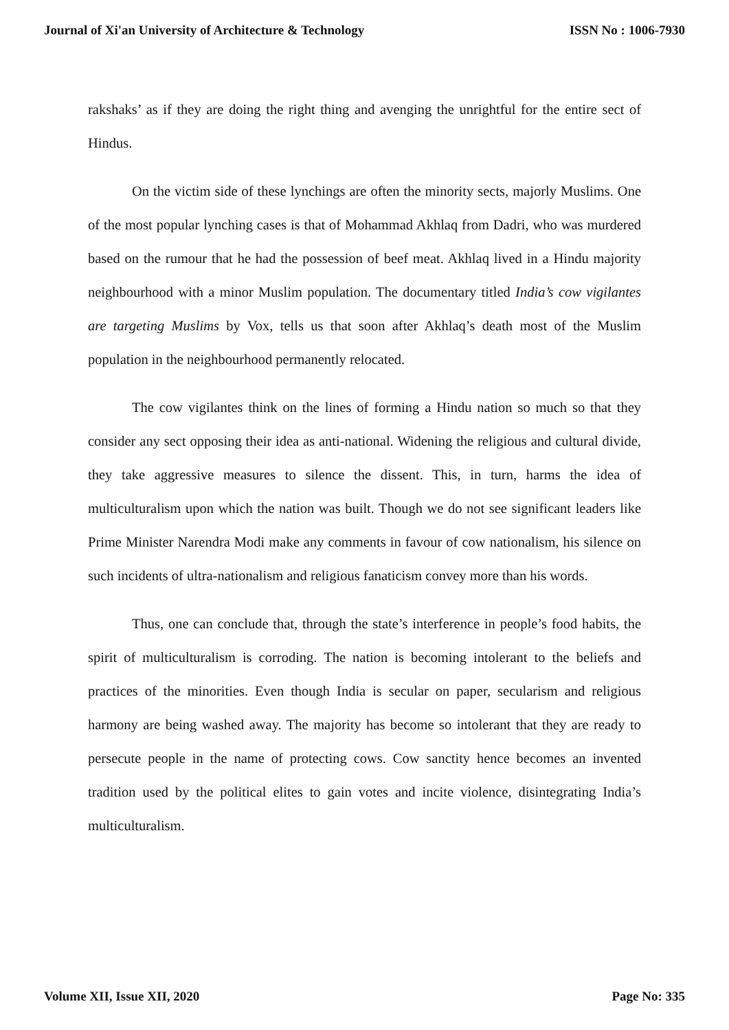Journal of Xi'an University of Architecture & Technology ISSN No : 1006-7930
rakshaks’ as if they are doing the right thing and avenging the unrightful for the entire sect of Hindus.
On the victim side of these lynchings are often the minority sects, majorly Muslims. One of the most popular lynching cases is that of Mohammad Akhlaq from Dadri, who was murdered based on the rumour that he had the possession of beef meat. Akhlaq lived in a Hindu majority neighbourhood with a minor Muslim population. The documentary titled India’s cow vigilantes are targeting Muslims by Vox, tells us that soon after Akhlaq’s death most of the Muslim population in the neighbourhood permanently relocated.
The cow vigilantes think on the lines of forming a Hindu nation so much so that they consider any sect opposing their idea as anti-national. Widening the religious and cultural divide, they take aggressive measures to silence the dissent. This, in turn, harms the idea of multiculturalism upon which the nation was built. Though we do not see significant leaders like Prime Minister Narendra Modi make any comments in favour of cow nationalism, his silence on such incidents of ultra-nationalism and religious fanaticism convey more than his words.
Thus, one can conclude that, through the state’s interference in people’s food habits, the spirit of multiculturalism is corroding. The nation is becoming intolerant to the beliefs and practices of the minorities. Even though India is secular on paper, secularism and religious harmony are being washed away. The majority has become so intolerant that they are ready to persecute people in the name of protecting cows. Cow sanctity hence becomes an invented tradition used by the political elites to gain votes and incite violence, disintegrating India’s multiculturalism.
Volume XII, Issue XII, 2020 Page No: 335